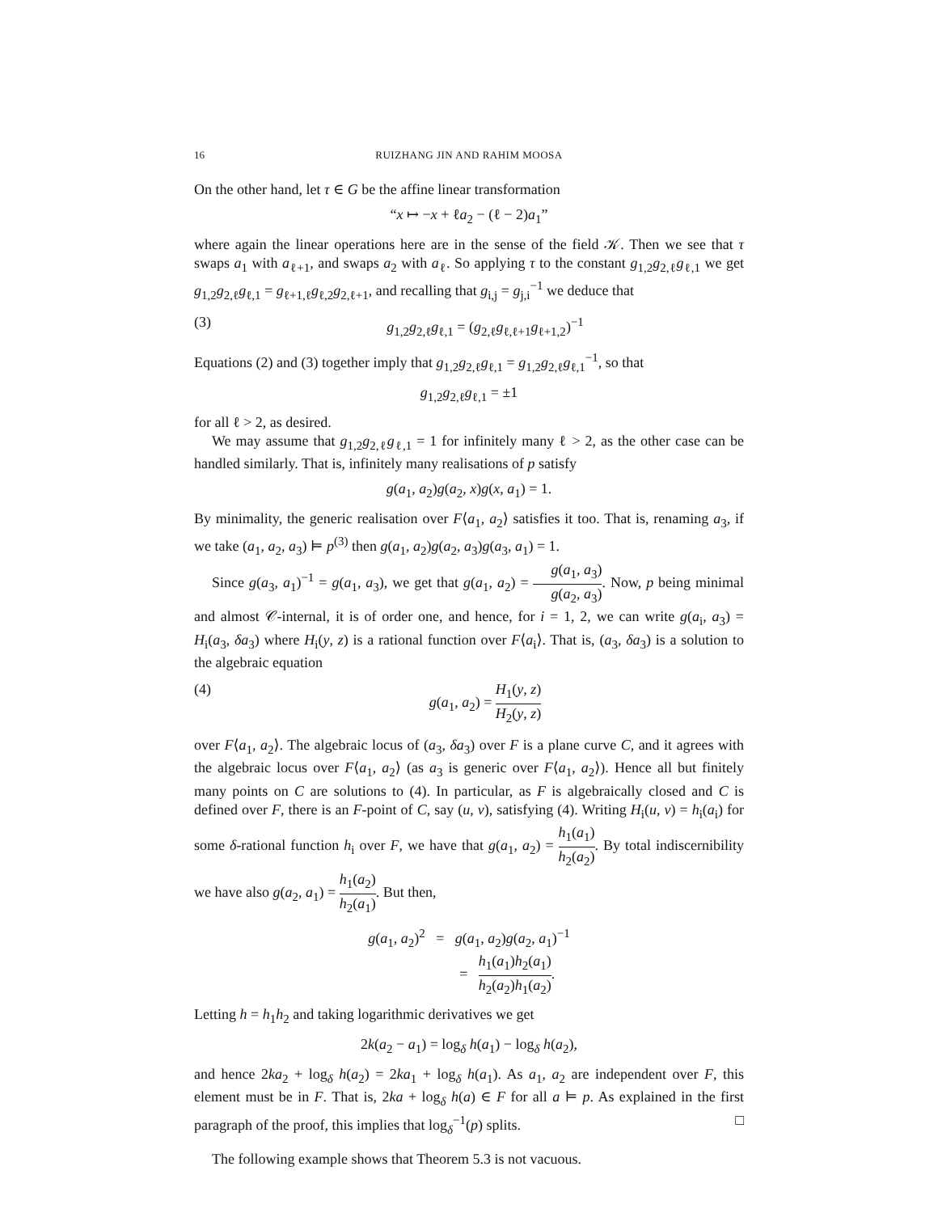16 RUIZHANG JIN AND RAHIM MOOSA
On the other hand, let τ ∈ G be the affine linear transformation
“x ↦ −x + ℓa<sub>2</sub> − (ℓ − 2)a<sub>1</sub>”
where again the linear operations here are in the sense of the field 𝒦. Then we see that τ swaps a<sub>1</sub> with a<sub>ℓ+1</sub>, and swaps a<sub>2</sub> with a<sub>ℓ</sub>. So applying τ to the constant g<sub>1,2</sub>g<sub>2,ℓ</sub>g<sub>ℓ,1</sub> we get g<sub>1,2</sub>g<sub>2,ℓ</sub>g<sub>ℓ,1</sub> = g<sub>ℓ+1,ℓ</sub>g<sub>ℓ,2</sub>g<sub>2,ℓ+1</sub>, and recalling that g<sub>i,j</sub> = g<sub>j,i</sub><sup>−1</sup> we deduce that
(3) g<sub>1,2</sub>g<sub>2,ℓ</sub>g<sub>ℓ,1</sub> = (g<sub>2,ℓ</sub>g<sub>ℓ,ℓ+1</sub>g<sub>ℓ+1,2</sub>)<sup>−1</sup>
Equations (2) and (3) together imply that g<sub>1,2</sub>g<sub>2,ℓ</sub>g<sub>ℓ,1</sub> = g<sub>1,2</sub>g<sub>2,ℓ</sub>g<sub>ℓ,1</sub><sup>−1</sup>, so that
g<sub>1,2</sub>g<sub>2,ℓ</sub>g<sub>ℓ,1</sub> = ±1
for all ℓ > 2, as desired.
We may assume that g<sub>1,2</sub>g<sub>2,ℓ</sub>g<sub>ℓ,1</sub> = 1 for infinitely many ℓ > 2, as the other case can be handled similarly. That is, infinitely many realisations of p satisfy
g(a<sub>1</sub>, a<sub>2</sub>)g(a<sub>2</sub>, x)g(x, a<sub>1</sub>) = 1.
By minimality, the generic realisation over F⟨a<sub>1</sub>, a<sub>2</sub>⟩ satisfies it too. That is, renaming a<sub>3</sub>, if we take (a<sub>1</sub>, a<sub>2</sub>, a<sub>3</sub>) ⊨ p<sup>(3)</sup> then g(a<sub>1</sub>, a<sub>2</sub>)g(a<sub>2</sub>, a<sub>3</sub>)g(a<sub>3</sub>, a<sub>1</sub>) = 1.
Since g(a<sub>3</sub>, a<sub>1</sub>)<sup>−1</sup> = g(a<sub>1</sub>, a<sub>3</sub>), we get that g(a<sub>1</sub>, a<sub>2</sub>) = g(a<sub>1</sub>, a<sub>3</sub>) g(a<sub>2</sub>, a<sub>3</sub>). Now, p being minimal and almost 𝒞-internal, it is of order one, and hence, for i = 1, 2, we can write g(a<sub>i</sub>, a<sub>3</sub>) = H<sub>i</sub>(a<sub>3</sub>, δa<sub>3</sub>) where H<sub>i</sub>(y, z) is a rational function over F⟨a<sub>i</sub>⟩. That is, (a<sub>3</sub>, δa<sub>3</sub>) is a solution to the algebraic equation
(4) g(a<sub>1</sub>, a<sub>2</sub>) = H<sub>1</sub>(y, z) H<sub>2</sub>(y, z)
over F⟨a<sub>1</sub>, a<sub>2</sub>⟩. The algebraic locus of (a<sub>3</sub>, δa<sub>3</sub>) over F is a plane curve C, and it agrees with the algebraic locus over F⟨a<sub>1</sub>, a<sub>2</sub>⟩ (as a<sub>3</sub> is generic over F⟨a<sub>1</sub>, a<sub>2</sub>⟩). Hence all but finitely many points on C are solutions to (4). In particular, as F is algebraically closed and C is defined over F, there is an F-point of C, say (u, v), satisfying (4). Writing H<sub>i</sub>(u, v) = h<sub>i</sub>(a<sub>i</sub>) for some δ-rational function h<sub>i</sub> over F, we have that g(a<sub>1</sub>, a<sub>2</sub>) = h<sub>1</sub>(a<sub>1</sub>) h<sub>2</sub>(a<sub>2</sub>). By total indiscernibility we have also g(a<sub>2</sub>, a<sub>1</sub>) = h<sub>1</sub>(a<sub>2</sub>) h<sub>2</sub>(a<sub>1</sub>). But then,
g(a<sub>1</sub>, a<sub>2</sub>)<sup>2</sup> = g(a<sub>1</sub>, a<sub>2</sub>)g(a<sub>2</sub>, a<sub>1</sub>)<sup>−1</sup>
= h<sub>1</sub>(a<sub>1</sub>)h<sub>2</sub>(a<sub>1</sub>) h<sub>2</sub>(a<sub>2</sub>)h<sub>1</sub>(a<sub>2</sub>).
Letting h = h<sub>1</sub>h<sub>2</sub> and taking logarithmic derivatives we get
2k(a<sub>2</sub> − a<sub>1</sub>) = log<sub>δ</sub> h(a<sub>1</sub>) − log<sub>δ</sub> h(a<sub>2</sub>),
and hence 2ka<sub>2</sub> + log<sub>δ</sub> h(a<sub>2</sub>) = 2ka<sub>1</sub> + log<sub>δ</sub> h(a<sub>1</sub>). As a<sub>1</sub>, a<sub>2</sub> are independent over F, this element must be in F. That is, 2ka + log<sub>δ</sub> h(a) ∈ F for all a ⊨ p. As explained in the first paragraph of the proof, this implies that log<sub>δ</sub><sup>−1</sup>(p) splits. □
The following example shows that Theorem 5.3 is not vacuous.